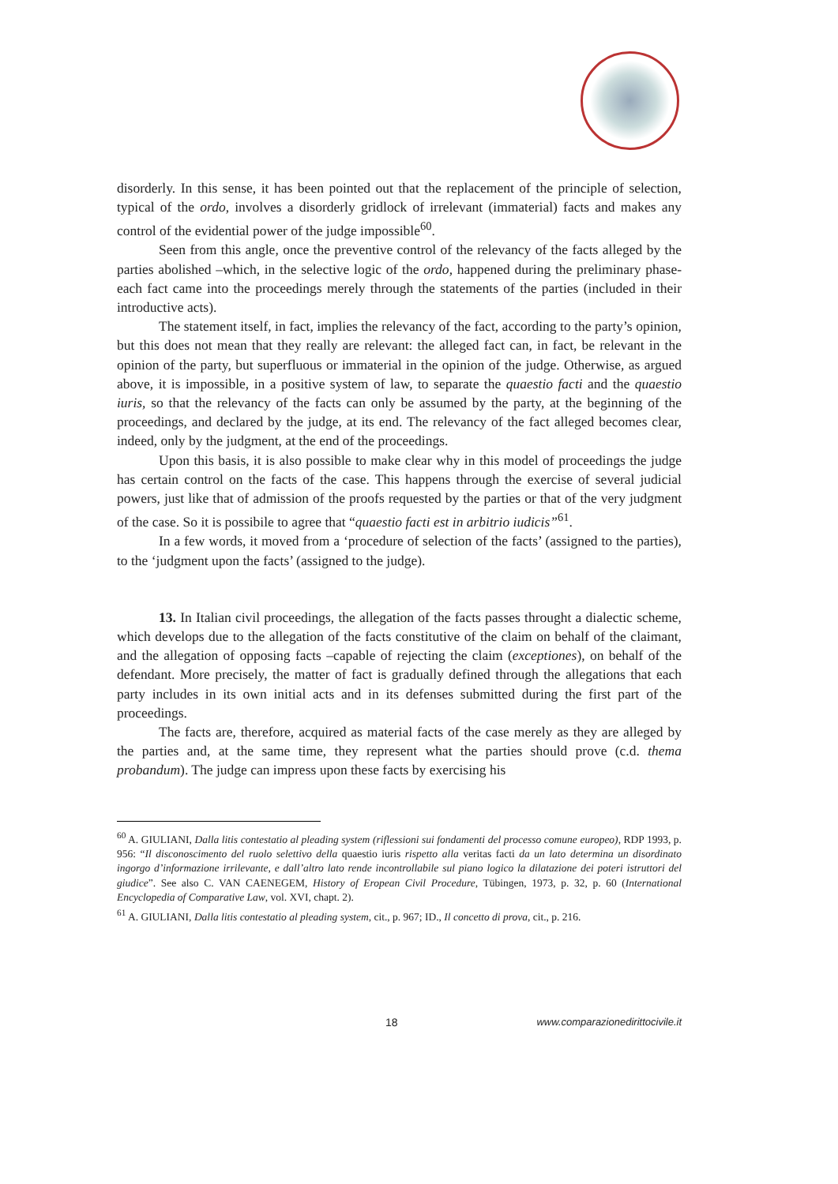disorderly. In this sense, it has been pointed out that the replacement of the principle of selection, typical of the ordo, involves a disorderly gridlock of irrelevant (immaterial) facts and makes any control of the evidential power of the judge impossible<sup>60</sup>.
Seen from this angle, once the preventive control of the relevancy of the facts alleged by the parties abolished –which, in the selective logic of the ordo, happened during the preliminary phase- each fact came into the proceedings merely through the statements of the parties (included in their introductive acts).
The statement itself, in fact, implies the relevancy of the fact, according to the party’s opinion, but this does not mean that they really are relevant: the alleged fact can, in fact, be relevant in the opinion of the party, but superfluous or immaterial in the opinion of the judge. Otherwise, as argued above, it is impossible, in a positive system of law, to separate the quaestio facti and the quaestio iuris, so that the relevancy of the facts can only be assumed by the party, at the beginning of the proceedings, and declared by the judge, at its end. The relevancy of the fact alleged becomes clear, indeed, only by the judgment, at the end of the proceedings.
Upon this basis, it is also possible to make clear why in this model of proceedings the judge has certain control on the facts of the case. This happens through the exercise of several judicial powers, just like that of admission of the proofs requested by the parties or that of the very judgment of the case. So it is possibile to agree that “quaestio facti est in arbitrio iudicis”<sup>61</sup>.
In a few words, it moved from a ‘procedure of selection of the facts’ (assigned to the parties), to the ‘judgment upon the facts’ (assigned to the judge).
13. In Italian civil proceedings, the allegation of the facts passes throught a dialectic scheme, which develops due to the allegation of the facts constitutive of the claim on behalf of the claimant, and the allegation of opposing facts –capable of rejecting the claim (exceptiones), on behalf of the defendant. More precisely, the matter of fact is gradually defined through the allegations that each party includes in its own initial acts and in its defenses submitted during the first part of the proceedings.
The facts are, therefore, acquired as material facts of the case merely as they are alleged by the parties and, at the same time, they represent what the parties should prove (c.d. thema probandum). The judge can impress upon these facts by exercising his
<sup>60</sup> A. GIULIANI, Dalla litis contestatio al pleading system (riflessioni sui fondamenti del processo comune europeo), RDP 1993, p. 956: “Il disconoscimento del ruolo selettivo della quaestio iuris rispetto alla veritas facti da un lato determina un disordinato ingorgo d’informazione irrilevante, e dall’altro lato rende incontrollabile sul piano logico la dilatazione dei poteri istruttori del giudice”. See also C. VAN CAENEGEM, History of Eropean Civil Procedure, Tübingen, 1973, p. 32, p. 60 (International Encyclopedia of Comparative Law, vol. XVI, chapt. 2).
<sup>61</sup> A. GIULIANI, Dalla litis contestatio al pleading system, cit., p. 967; ID., Il concetto di prova, cit., p. 216.
18 www.comparazionedirittocivile.it